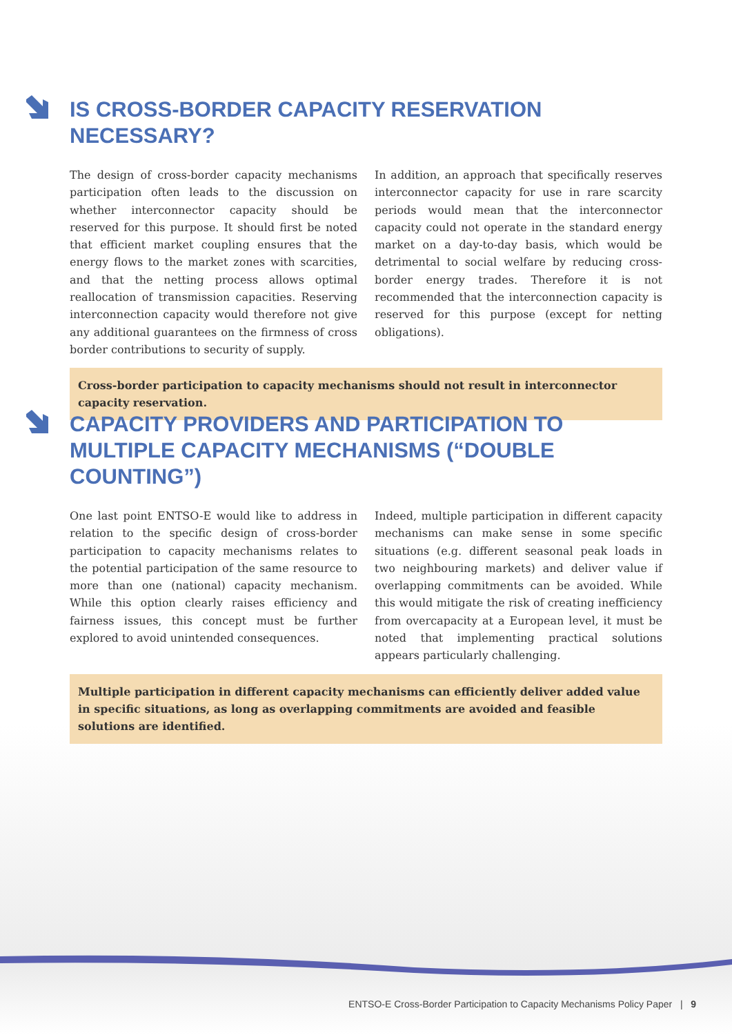IS CROSS-BORDER CAPACITY RESERVATION NECESSARY?
The design of cross-border capacity mechanisms participation often leads to the discussion on whether interconnector capacity should be reserved for this purpose. It should first be noted that efficient market coupling ensures that the energy flows to the market zones with scarcities, and that the netting process allows optimal reallocation of transmission capacities. Reserving interconnection capacity would therefore not give any additional guarantees on the firmness of cross border contributions to security of supply.
In addition, an approach that specifically reserves interconnector capacity for use in rare scarcity periods would mean that the interconnector capacity could not operate in the standard energy market on a day-to-day basis, which would be detrimental to social welfare by reducing cross-border energy trades. Therefore it is not recommended that the interconnection capacity is reserved for this purpose (except for netting obligations).
Cross-border participation to capacity mechanisms should not result in interconnector capacity reservation.
CAPACITY PROVIDERS AND PARTICIPATION TO MULTIPLE CAPACITY MECHANISMS (“DOUBLE COUNTING”)
One last point ENTSO-E would like to address in relation to the specific design of cross-border participation to capacity mechanisms relates to the potential participation of the same resource to more than one (national) capacity mechanism. While this option clearly raises efficiency and fairness issues, this concept must be further explored to avoid unintended consequences.
Indeed, multiple participation in different capacity mechanisms can make sense in some specific situations (e.g. different seasonal peak loads in two neighbouring markets) and deliver value if overlapping commitments can be avoided. While this would mitigate the risk of creating inefficiency from overcapacity at a European level, it must be noted that implementing practical solutions appears particularly challenging.
Multiple participation in different capacity mechanisms can efficiently deliver added value in specific situations, as long as overlapping commitments are avoided and feasible solutions are identified.
ENTSO-E Cross-Border Participation to Capacity Mechanisms Policy Paper | 9